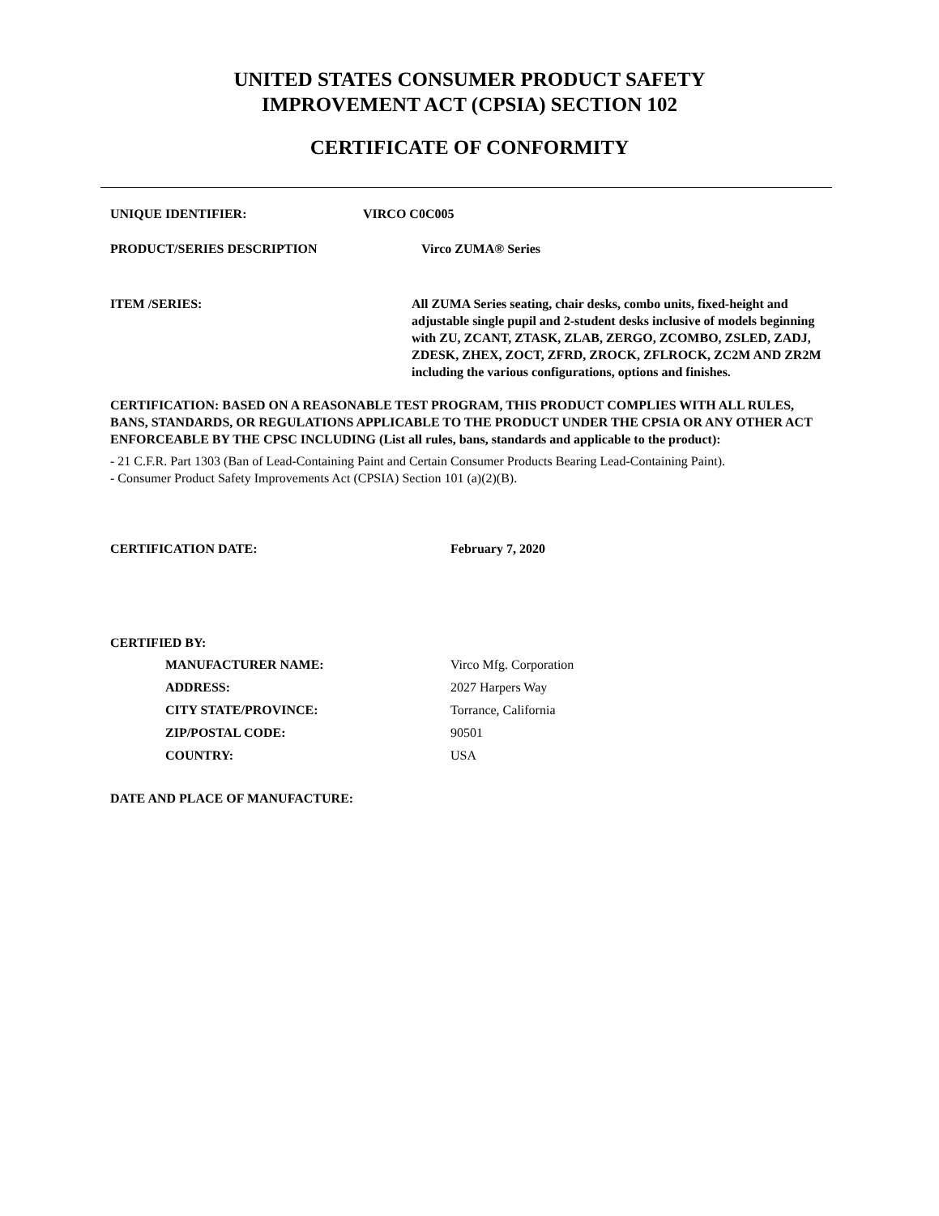UNITED STATES CONSUMER PRODUCT SAFETY
IMPROVEMENT ACT (CPSIA) SECTION 102
CERTIFICATE OF CONFORMITY
UNIQUE IDENTIFIER: VIRCO C0C005
PRODUCT/SERIES DESCRIPTION Virco ZUMA® Series
ITEM /SERIES: All ZUMA Series seating, chair desks, combo units, fixed-height and adjustable single pupil and 2-student desks inclusive of models beginning with ZU, ZCANT, ZTASK, ZLAB, ZERGO, ZCOMBO, ZSLED, ZADJ, ZDESK, ZHEX, ZOCT, ZFRD, ZROCK, ZFLROCK, ZC2M AND ZR2M including the various configurations, options and finishes.
CERTIFICATION: BASED ON A REASONABLE TEST PROGRAM, THIS PRODUCT COMPLIES WITH ALL RULES, BANS, STANDARDS, OR REGULATIONS APPLICABLE TO THE PRODUCT UNDER THE CPSIA OR ANY OTHER ACT ENFORCEABLE BY THE CPSC INCLUDING (List all rules, bans, standards and applicable to the product):
- 21 C.F.R. Part 1303 (Ban of Lead-Containing Paint and Certain Consumer Products Bearing Lead-Containing Paint).
- Consumer Product Safety Improvements Act (CPSIA) Section 101 (a)(2)(B).
CERTIFICATION DATE: February 7, 2020
CERTIFIED BY:
MANUFACTURER NAME: Virco Mfg. Corporation
ADDRESS: 2027 Harpers Way
CITY STATE/PROVINCE: Torrance, California
ZIP/POSTAL CODE: 90501
COUNTRY: USA
DATE AND PLACE OF MANUFACTURE: